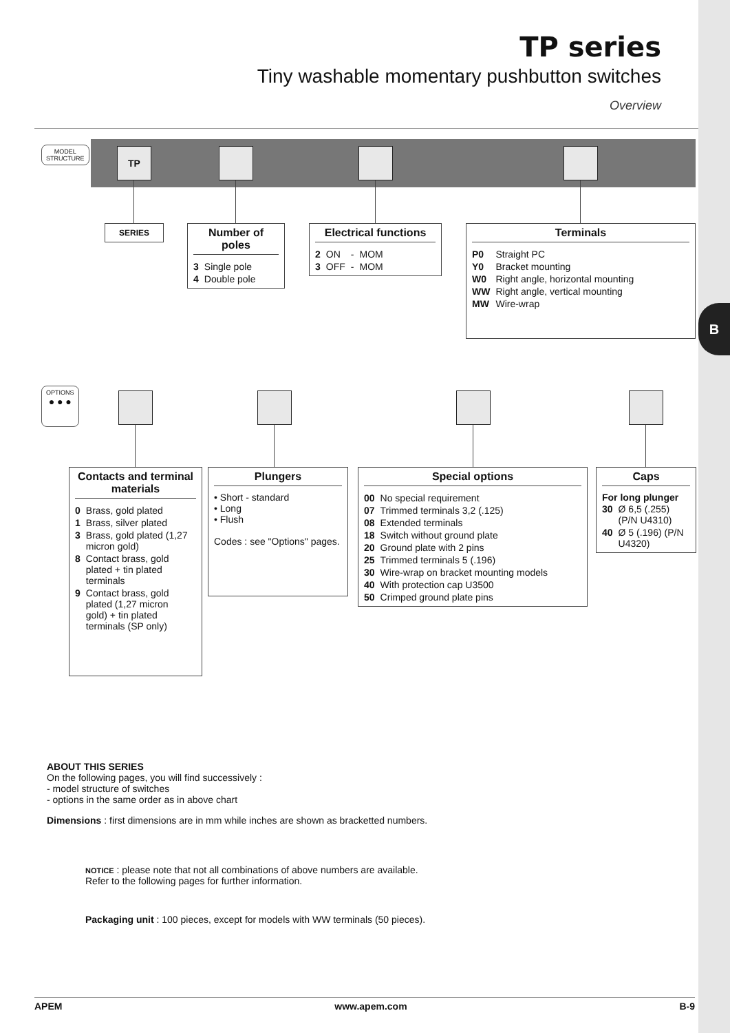B
TP series
Tiny washable momentary pushbutton switches
Overview
MODEL
STRUCTURE
TP
SERIES
Number of poles
| 3 | Single pole |
| 4 | Double pole |
Electrical functions
| 2 | ON | - | MOM |
| 3 | OFF | - | MOM |
Terminals
| P0 | Straight PC |
| Y0 | Bracket mounting |
| W0 | Right angle, horizontal mounting |
| WW | Right angle, vertical mounting |
| MW | Wire-wrap |
OPTIONS
● ● ●
Contacts and terminal materials
| 0 | Brass, gold plated |
| 1 | Brass, silver plated |
| 3 | Brass, gold plated (1,27 micron gold) |
| 8 | Contact brass, gold plated + tin plated terminals |
| 9 | Contact brass, gold plated (1,27 micron gold) + tin plated terminals (SP only) |
Plungers
• Short - standard
• Long
• Flush
Codes : see "Options" pages.
Special options
| 00 | No special requirement |
| 07 | Trimmed terminals 3,2 (.125) |
| 08 | Extended terminals |
| 18 | Switch without ground plate |
| 20 | Ground plate with 2 pins |
| 25 | Trimmed terminals 5 (.196) |
| 30 | Wire-wrap on bracket mounting models |
| 40 | With protection cap U3500 |
| 50 | Crimped ground plate pins |
Caps
For long plunger
| 30 | Ø 6,5 (.255) (P/N U4310) |
| 40 | Ø 5 (.196) (P/N U4320) |
ABOUT THIS SERIES
On the following pages, you will find successively :
- model structure of switches
- options in the same order as in above chart
Dimensions : first dimensions are in mm while inches are shown as bracketted numbers.
NOTICE : please note that not all combinations of above numbers are available.
Refer to the following pages for further information.
Packaging unit : 100 pieces, except for models with WW terminals (50 pieces).
APEM www.apem.com B-9